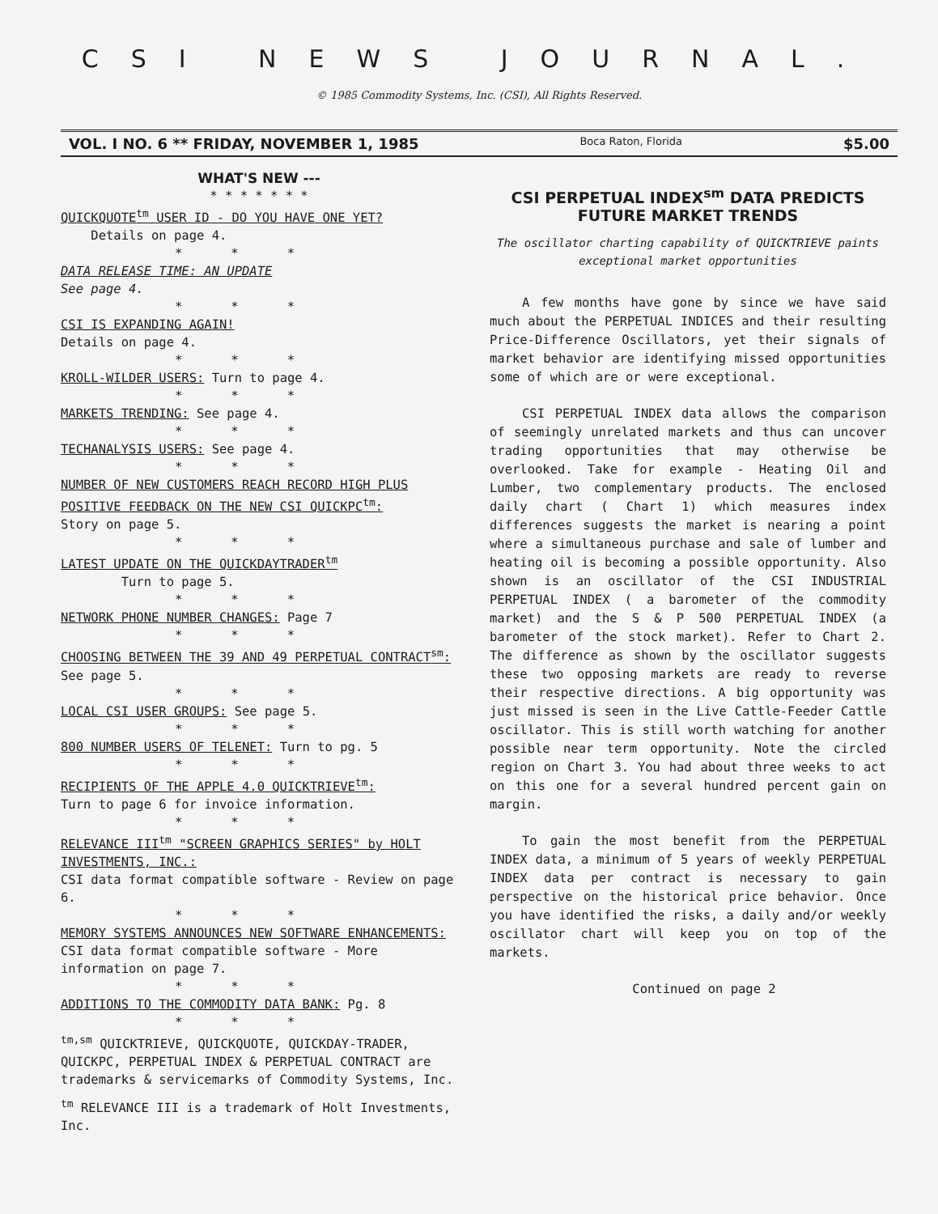CSI NEWS JOURNAL.
© 1985 Commodity Systems, Inc. (CSI), All Rights Reserved.
VOL. I NO. 6 ** FRIDAY, NOVEMBER 1, 1985 Boca Raton, Florida $5.00
WHAT'S NEW ---
* * * * * * *
QUICKQUOTE<sup>tm</sup> USER ID - DO YOU HAVE ONE YET?
Details on page 4.
***
DATA RELEASE TIME: AN UPDATE
See page 4.
***
CSI IS EXPANDING AGAIN!
Details on page 4.
***
KROLL-WILDER USERS: Turn to page 4.
***
MARKETS TRENDING: See page 4.
***
TECHANALYSIS USERS: See page 4.
***
NUMBER OF NEW CUSTOMERS REACH RECORD HIGH PLUS POSITIVE FEEDBACK ON THE NEW CSI QUICKPC<sup>tm</sup>:
Story on page 5.
***
LATEST UPDATE ON THE QUICKDAYTRADER<sup>tm</sup>
Turn to page 5.
***
NETWORK PHONE NUMBER CHANGES: Page 7
***
CHOOSING BETWEEN THE 39 AND 49 PERPETUAL CONTRACT<sup>sm</sup>:
See page 5.
***
LOCAL CSI USER GROUPS: See page 5.
***
800 NUMBER USERS OF TELENET: Turn to pg. 5
***
RECIPIENTS OF THE APPLE 4.0 QUICKTRIEVE<sup>tm</sup>:
Turn to page 6 for invoice information.
***
RELEVANCE III<sup>tm</sup> "SCREEN GRAPHICS SERIES" by HOLT INVESTMENTS, INC.:
CSI data format compatible software - Review on page 6.
***
MEMORY SYSTEMS ANNOUNCES NEW SOFTWARE ENHANCEMENTS:
CSI data format compatible software - More information on page 7.
***
ADDITIONS TO THE COMMODITY DATA BANK: Pg. 8
***
<sup>tm,sm</sup> QUICKTRIEVE, QUICKQUOTE, QUICKDAY-TRADER, QUICKPC, PERPETUAL INDEX & PERPETUAL CONTRACT are trademarks & servicemarks of Commodity Systems, Inc.
<sup>tm</sup> RELEVANCE III is a trademark of Holt Investments, Inc.
CSI PERPETUAL INDEX<sup>sm</sup> DATA PREDICTS FUTURE MARKET TRENDS
The oscillator charting capability of QUICKTRIEVE paints exceptional market opportunities
A few months have gone by since we have said much about the PERPETUAL INDICES and their resulting Price-Difference Oscillators, yet their signals of market behavior are identifying missed opportunities some of which are or were exceptional.
CSI PERPETUAL INDEX data allows the comparison of seemingly unrelated markets and thus can uncover trading opportunities that may otherwise be overlooked. Take for example - Heating Oil and Lumber, two complementary products. The enclosed daily chart ( Chart 1) which measures index differences suggests the market is nearing a point where a simultaneous purchase and sale of lumber and heating oil is becoming a possible opportunity. Also shown is an oscillator of the CSI INDUSTRIAL PERPETUAL INDEX ( a barometer of the commodity market) and the S & P 500 PERPETUAL INDEX (a barometer of the stock market). Refer to Chart 2. The difference as shown by the oscillator suggests these two opposing markets are ready to reverse their respective directions. A big opportunity was just missed is seen in the Live Cattle-Feeder Cattle oscillator. This is still worth watching for another possible near term opportunity. Note the circled region on Chart 3. You had about three weeks to act on this one for a several hundred percent gain on margin.
To gain the most benefit from the PERPETUAL INDEX data, a minimum of 5 years of weekly PERPETUAL INDEX data per contract is necessary to gain perspective on the historical price behavior. Once you have identified the risks, a daily and/or weekly oscillator chart will keep you on top of the markets.
Continued on page 2